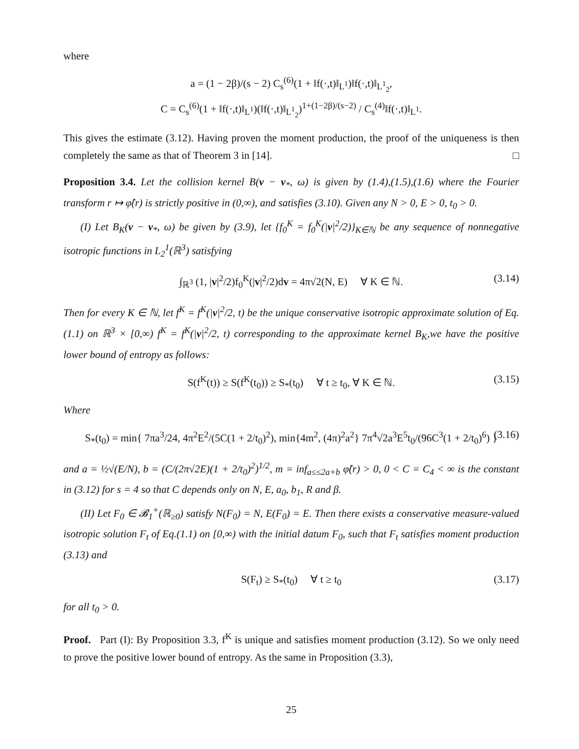where
a = (1 − 2β)/(s − 2) C<sub>s</sub><sup>(6)</sup>(1 + ‖f(·,t)‖<sub>L<sup>1</sup></sub>)‖f(·,t)‖<sub>L<sup>1</sup><sub>2</sub></sub>,
C = C<sub>s</sub><sup>(6)</sup>(1 + ‖f(·,t)‖<sub>L<sup>1</sup></sub>)(‖f(·,t)‖<sub>L<sup>1</sup><sub>2</sub></sub>)<sup>1+(1−2β)/(s−2)</sup> / C<sub>s</sub><sup>(4)</sup>‖f(·,t)‖<sub>L<sup>1</sup></sub>.
This gives the estimate (3.12). Having proven the moment production, the proof of the uniqueness is then completely the same as that of Theorem 3 in [14]. □
Proposition 3.4. Let the collision kernel B(v − v<sub>*</sub>, ω) is given by (1.4),(1.5),(1.6) where the Fourier transform r ↦ φ̂(r) is strictly positive in (0,∞), and satisfies (3.10). Given any N > 0, E > 0, t<sub>0</sub> > 0.
(I) Let B<sub>K</sub>(v − v<sub>*</sub>, ω) be given by (3.9), let {f<sub>0</sub><sup>K</sup> = f<sub>0</sub><sup>K</sup>(|v|<sup>2</sup>/2)}<sub>K∈ℕ</sub> be any sequence of nonnegative isotropic functions in L<sub>2</sub><sup>1</sup>(ℝ<sup>3</sup>) satisfying
∫<sub>ℝ<sup>3</sup></sub> (1, |v|<sup>2</sup>/2)f<sub>0</sub><sup>K</sup>(|v|<sup>2</sup>/2)dv = 4π√2(N, E) ∀ K ∈ ℕ. (3.14)
Then for every K ∈ ℕ, let f<sup>K</sup> = f<sup>K</sup>(|v|<sup>2</sup>/2, t) be the unique conservative isotropic approximate solution of Eq.(1.1) on ℝ<sup>3</sup> × [0,∞) f<sup>K</sup> = f<sup>K</sup>(|v|<sup>2</sup>/2, t) corresponding to the approximate kernel B<sub>K</sub>,we have the positive lower bound of entropy as follows:
S(f<sup>K</sup>(t)) ≥ S(f<sup>K</sup>(t<sub>0</sub>)) ≥ S<sub>*</sub>(t<sub>0</sub>) ∀ t ≥ t<sub>0</sub>, ∀ K ∈ ℕ. (3.15)
Where
S<sub>*</sub>(t<sub>0</sub>) = min{ 7πa<sup>3</sup>/24, 4π<sup>2</sup>E<sup>2</sup>/(5C(1 + 2/t<sub>0</sub>)<sup>2</sup>), min{4m<sup>2</sup>, (4π)<sup>2</sup>a<sup>2</sup>} 7π<sup>4</sup>√2a<sup>3</sup>E<sup>5</sup>t<sub>0</sub>/(96C<sup>3</sup>(1 + 2/t<sub>0</sub>)<sup>6</sup>) } (3.16)
and a = ½√(E/N), b = (C/(2π√2E)(1 + 2/t<sub>0</sub>)<sup>2</sup>)<sup>1/2</sup>, m = inf<sub>a≤≤2a+b</sub> φ̂(r) > 0, 0 < C = C<sub>4</sub> < ∞ is the constant in (3.12) for s = 4 so that C depends only on N, E, a<sub>0</sub>, b<sub>1</sub>, R and β.
(II) Let F<sub>0</sub> ∈ 𝓑<sub>1</sub><sup>+</sup>(ℝ<sub>≥0</sub>) satisfy N(F<sub>0</sub>) = N, E(F<sub>0</sub>) = E. Then there exists a conservative measure-valued isotropic solution F<sub>t</sub> of Eq.(1.1) on [0,∞) with the initial datum F<sub>0</sub>, such that F<sub>t</sub> satisfies moment production (3.13) and
S(F<sub>t</sub>) ≥ S<sub>*</sub>(t<sub>0</sub>) ∀ t ≥ t<sub>0</sub> (3.17)
for all t<sub>0</sub> > 0.
Proof. Part (I): By Proposition 3.3, f<sup>K</sup> is unique and satisfies moment production (3.12). So we only need to prove the positive lower bound of entropy. As the same in Proposition (3.3),
25